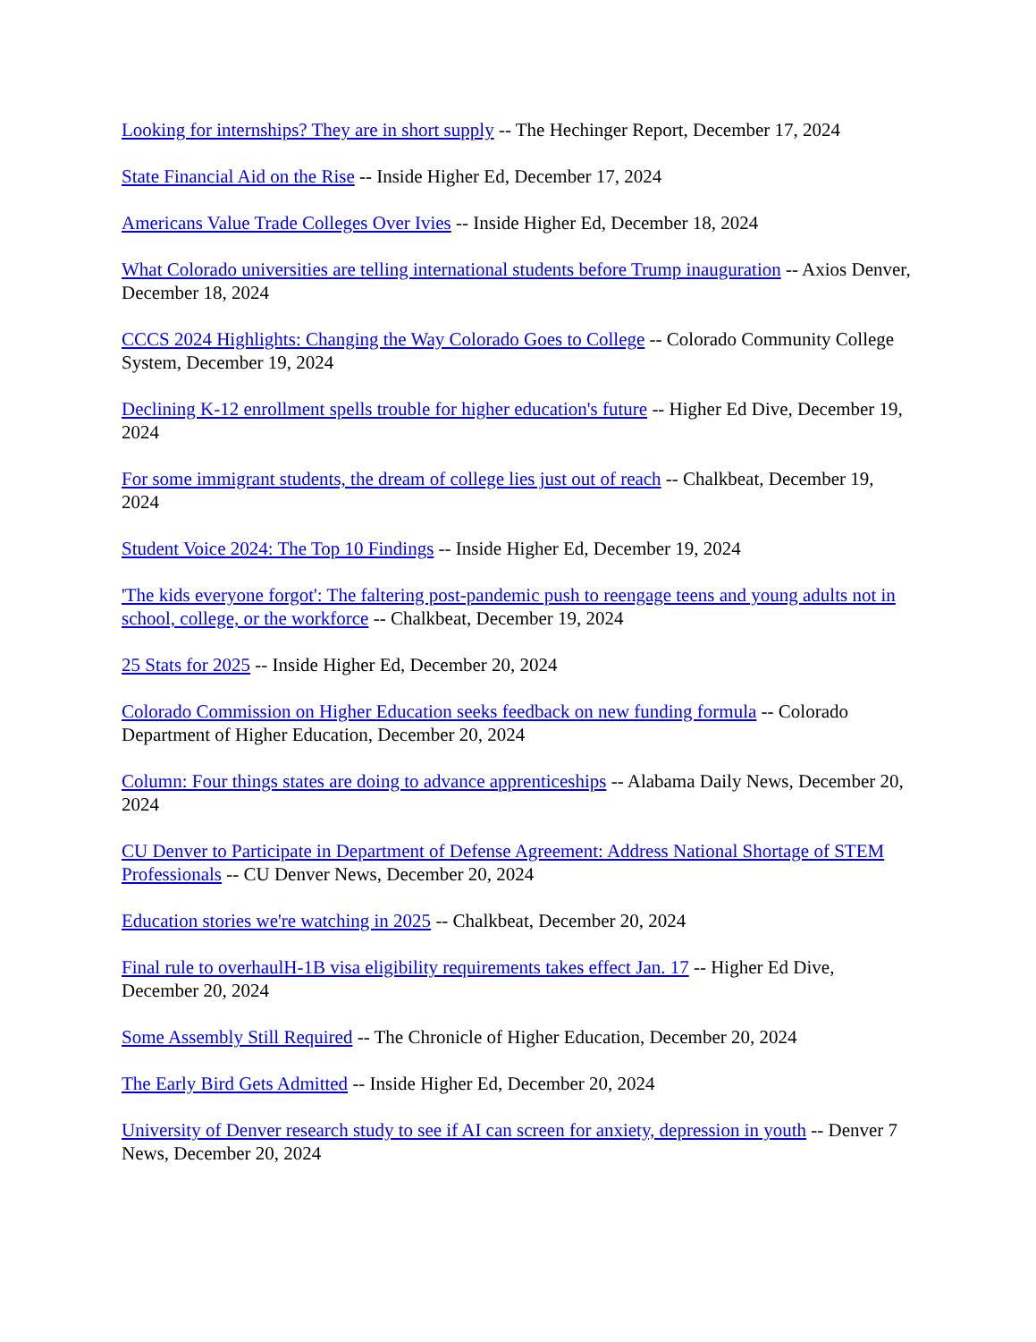Looking for internships? They are in short supply -- The Hechinger Report, December 17, 2024
State Financial Aid on the Rise -- Inside Higher Ed, December 17, 2024
Americans Value Trade Colleges Over Ivies -- Inside Higher Ed, December 18, 2024
What Colorado universities are telling international students before Trump inauguration -- Axios Denver, December 18, 2024
CCCS 2024 Highlights: Changing the Way Colorado Goes to College -- Colorado Community College System, December 19, 2024
Declining K-12 enrollment spells trouble for higher education's future -- Higher Ed Dive, December 19, 2024
For some immigrant students, the dream of college lies just out of reach -- Chalkbeat, December 19, 2024
Student Voice 2024: The Top 10 Findings -- Inside Higher Ed, December 19, 2024
'The kids everyone forgot': The faltering post-pandemic push to reengage teens and young adults not in school, college, or the workforce -- Chalkbeat, December 19, 2024
25 Stats for 2025 -- Inside Higher Ed, December 20, 2024
Colorado Commission on Higher Education seeks feedback on new funding formula -- Colorado Department of Higher Education, December 20, 2024
Column: Four things states are doing to advance apprenticeships -- Alabama Daily News, December 20, 2024
CU Denver to Participate in Department of Defense Agreement: Address National Shortage of STEM Professionals -- CU Denver News, December 20, 2024
Education stories we're watching in 2025 -- Chalkbeat, December 20, 2024
Final rule to overhaulH-1B visa eligibility requirements takes effect Jan. 17 -- Higher Ed Dive, December 20, 2024
Some Assembly Still Required -- The Chronicle of Higher Education, December 20, 2024
The Early Bird Gets Admitted -- Inside Higher Ed, December 20, 2024
University of Denver research study to see if AI can screen for anxiety, depression in youth -- Denver 7 News, December 20, 2024